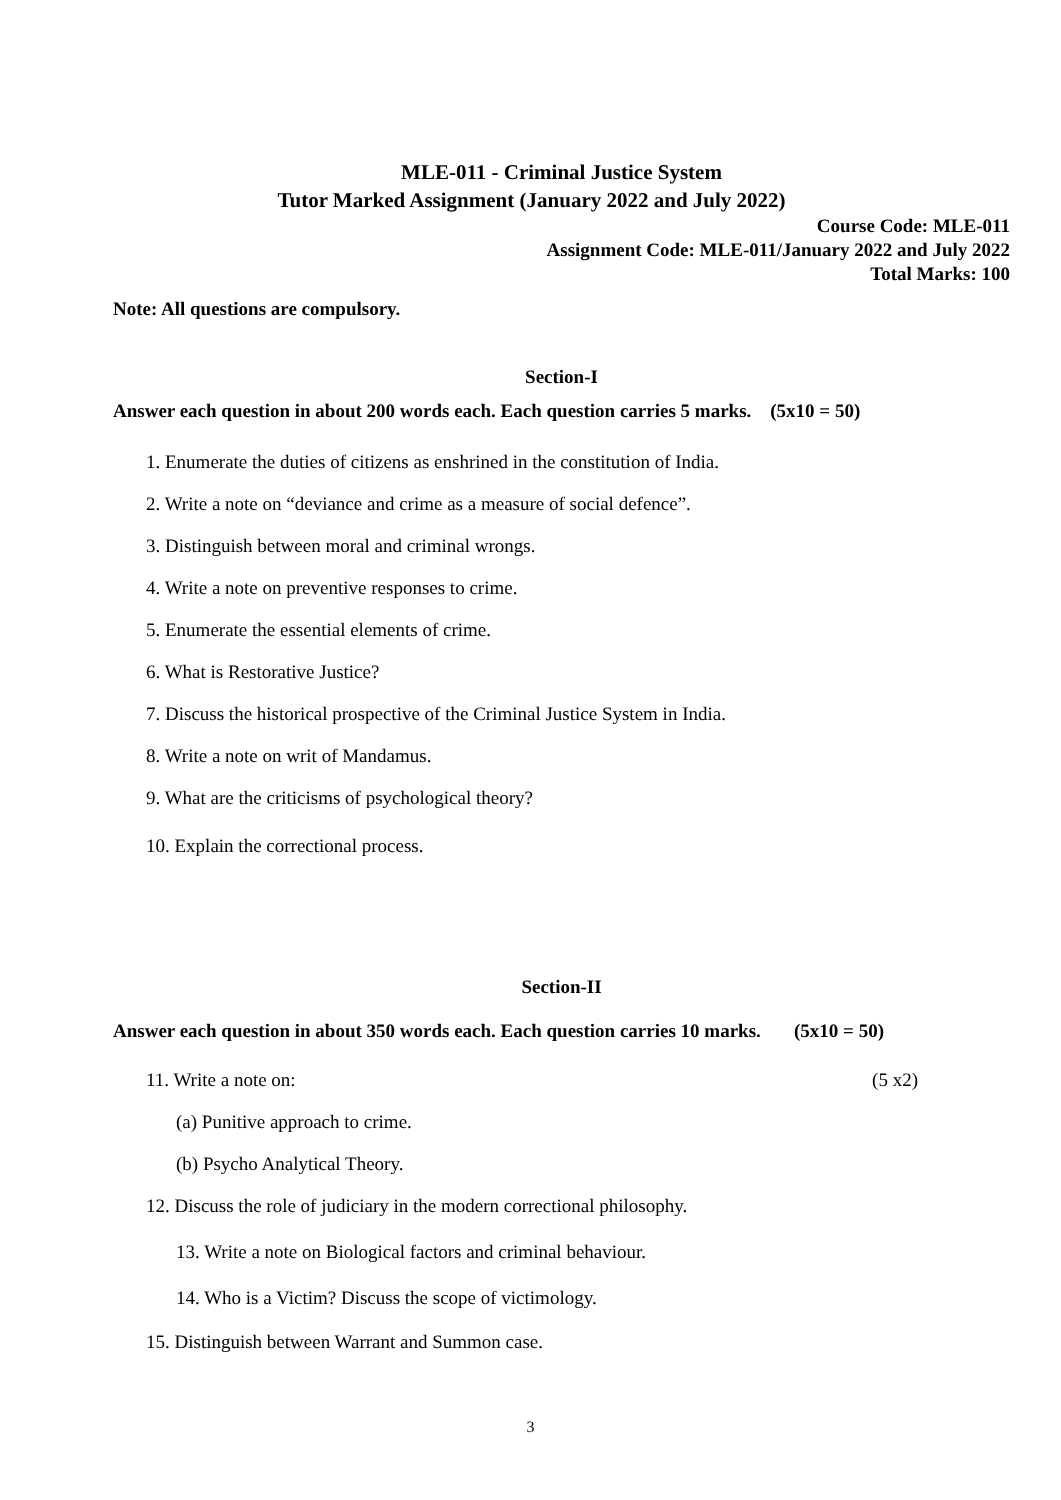MLE-011 - Criminal Justice System
Tutor Marked Assignment (January 2022 and July 2022)
Course Code: MLE-011
Assignment Code: MLE-011/January 2022 and July 2022
Total Marks: 100
Note: All questions are compulsory.
Section-I
Answer each question in about 200 words each. Each question carries 5 marks. (5x10 = 50)
1. Enumerate the duties of citizens as enshrined in the constitution of India.
2. Write a note on “deviance and crime as a measure of social defence”.
3. Distinguish between moral and criminal wrongs.
4. Write a note on preventive responses to crime.
5. Enumerate the essential elements of crime.
6. What is Restorative Justice?
7. Discuss the historical prospective of the Criminal Justice System in India.
8. Write a note on writ of Mandamus.
9. What are the criticisms of psychological theory?
10. Explain the correctional process.
Section-II
Answer each question in about 350 words each. Each question carries 10 marks. (5x10 = 50)
11. Write a note on: (5 x2)
(a) Punitive approach to crime.
(b) Psycho Analytical Theory.
12. Discuss the role of judiciary in the modern correctional philosophy.
13. Write a note on Biological factors and criminal behaviour.
14. Who is a Victim? Discuss the scope of victimology.
15. Distinguish between Warrant and Summon case.
3